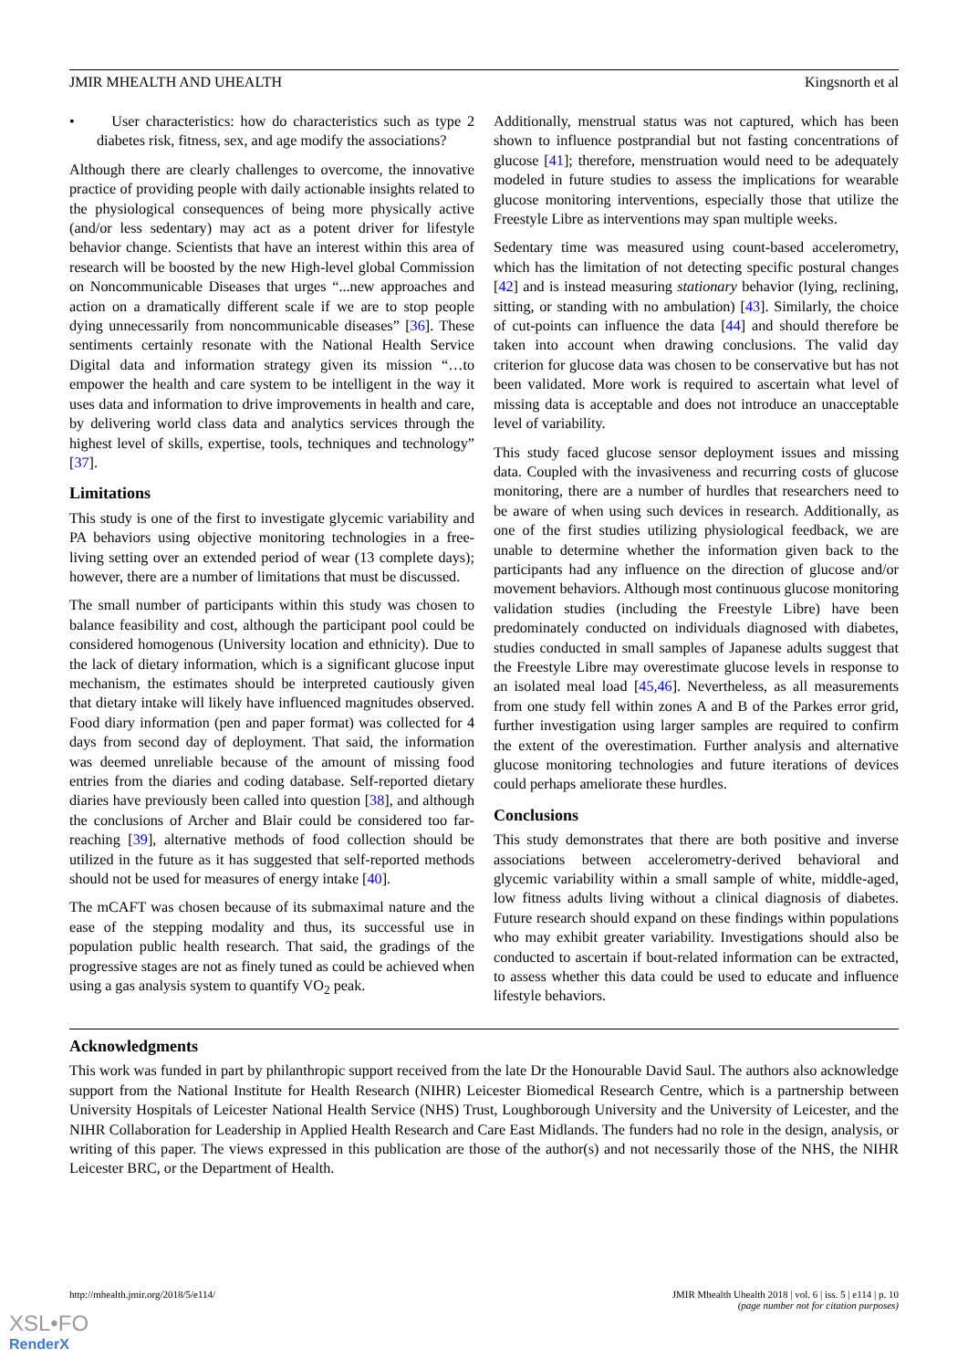JMIR MHEALTH AND UHEALTH Kingsnorth et al
• User characteristics: how do characteristics such as type 2 diabetes risk, fitness, sex, and age modify the associations?
Although there are clearly challenges to overcome, the innovative practice of providing people with daily actionable insights related to the physiological consequences of being more physically active (and/or less sedentary) may act as a potent driver for lifestyle behavior change. Scientists that have an interest within this area of research will be boosted by the new High-level global Commission on Noncommunicable Diseases that urges “...new approaches and action on a dramatically different scale if we are to stop people dying unnecessarily from noncommunicable diseases” [36]. These sentiments certainly resonate with the National Health Service Digital data and information strategy given its mission “…to empower the health and care system to be intelligent in the way it uses data and information to drive improvements in health and care, by delivering world class data and analytics services through the highest level of skills, expertise, tools, techniques and technology” [37].
Limitations
This study is one of the first to investigate glycemic variability and PA behaviors using objective monitoring technologies in a free-living setting over an extended period of wear (13 complete days); however, there are a number of limitations that must be discussed.
The small number of participants within this study was chosen to balance feasibility and cost, although the participant pool could be considered homogenous (University location and ethnicity). Due to the lack of dietary information, which is a significant glucose input mechanism, the estimates should be interpreted cautiously given that dietary intake will likely have influenced magnitudes observed. Food diary information (pen and paper format) was collected for 4 days from second day of deployment. That said, the information was deemed unreliable because of the amount of missing food entries from the diaries and coding database. Self-reported dietary diaries have previously been called into question [38], and although the conclusions of Archer and Blair could be considered too far-reaching [39], alternative methods of food collection should be utilized in the future as it has suggested that self-reported methods should not be used for measures of energy intake [40].
The mCAFT was chosen because of its submaximal nature and the ease of the stepping modality and thus, its successful use in population public health research. That said, the gradings of the progressive stages are not as finely tuned as could be achieved when using a gas analysis system to quantify VO<sub>2</sub> peak.
Additionally, menstrual status was not captured, which has been shown to influence postprandial but not fasting concentrations of glucose [41]; therefore, menstruation would need to be adequately modeled in future studies to assess the implications for wearable glucose monitoring interventions, especially those that utilize the Freestyle Libre as interventions may span multiple weeks.
Sedentary time was measured using count-based accelerometry, which has the limitation of not detecting specific postural changes [42] and is instead measuring stationary behavior (lying, reclining, sitting, or standing with no ambulation) [43]. Similarly, the choice of cut-points can influence the data [44] and should therefore be taken into account when drawing conclusions. The valid day criterion for glucose data was chosen to be conservative but has not been validated. More work is required to ascertain what level of missing data is acceptable and does not introduce an unacceptable level of variability.
This study faced glucose sensor deployment issues and missing data. Coupled with the invasiveness and recurring costs of glucose monitoring, there are a number of hurdles that researchers need to be aware of when using such devices in research. Additionally, as one of the first studies utilizing physiological feedback, we are unable to determine whether the information given back to the participants had any influence on the direction of glucose and/or movement behaviors. Although most continuous glucose monitoring validation studies (including the Freestyle Libre) have been predominately conducted on individuals diagnosed with diabetes, studies conducted in small samples of Japanese adults suggest that the Freestyle Libre may overestimate glucose levels in response to an isolated meal load [45,46]. Nevertheless, as all measurements from one study fell within zones A and B of the Parkes error grid, further investigation using larger samples are required to confirm the extent of the overestimation. Further analysis and alternative glucose monitoring technologies and future iterations of devices could perhaps ameliorate these hurdles.
Conclusions
This study demonstrates that there are both positive and inverse associations between accelerometry-derived behavioral and glycemic variability within a small sample of white, middle-aged, low fitness adults living without a clinical diagnosis of diabetes. Future research should expand on these findings within populations who may exhibit greater variability. Investigations should also be conducted to ascertain if bout-related information can be extracted, to assess whether this data could be used to educate and influence lifestyle behaviors.
Acknowledgments
This work was funded in part by philanthropic support received from the late Dr the Honourable David Saul. The authors also acknowledge support from the National Institute for Health Research (NIHR) Leicester Biomedical Research Centre, which is a partnership between University Hospitals of Leicester National Health Service (NHS) Trust, Loughborough University and the University of Leicester, and the NIHR Collaboration for Leadership in Applied Health Research and Care East Midlands. The funders had no role in the design, analysis, or writing of this paper. The views expressed in this publication are those of the author(s) and not necessarily those of the NHS, the NIHR Leicester BRC, or the Department of Health.
http://mhealth.jmir.org/2018/5/e114/ JMIR Mhealth Uhealth 2018 | vol. 6 | iss. 5 | e114 | p. 10
(page number not for citation purposes)
XSL•FO
RenderX